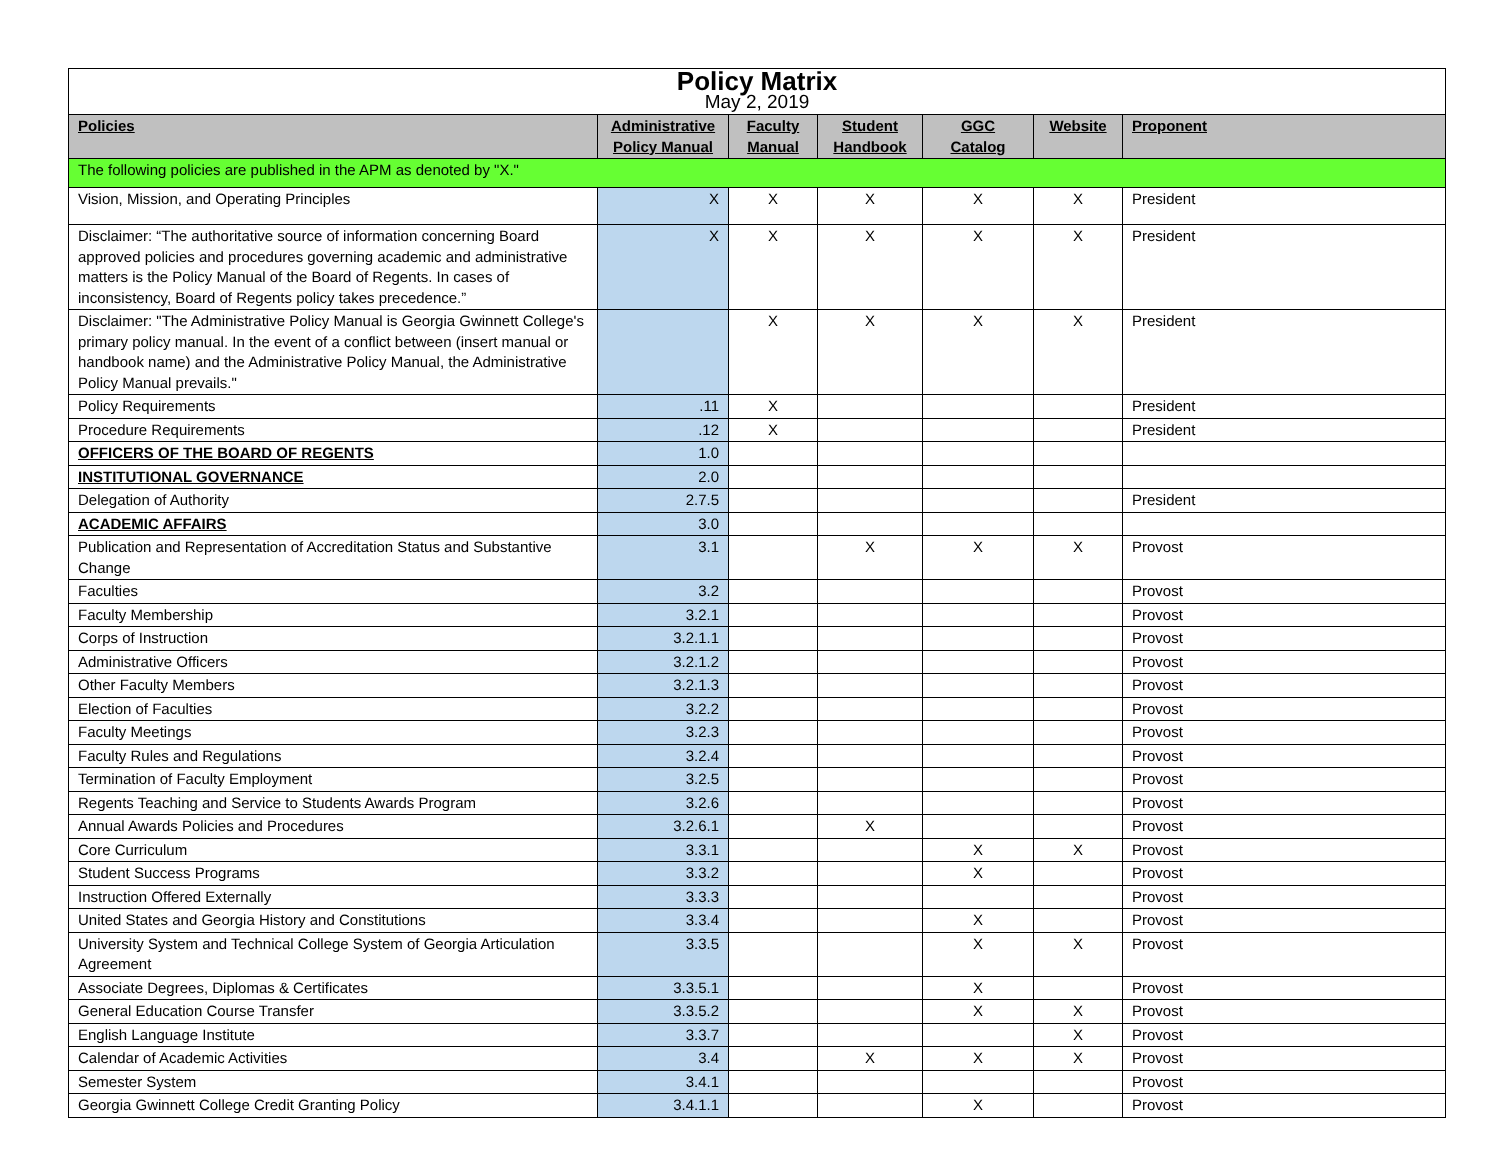| Policy Matrix May 2, 2019 | | | | | | |
| Policies | Administrative Policy Manual | Faculty Manual | Student Handbook | GGC Catalog | Website | Proponent |
| The following policies are published in the APM as denoted by "X." | | | | | | |
| Vision, Mission, and Operating Principles | X | X | X | X | X | President |
| Disclaimer: “The authoritative source of information concerning Board approved policies and procedures governing academic and administrative matters is the Policy Manual of the Board of Regents. In cases of inconsistency, Board of Regents policy takes precedence.” | X | X | X | X | X | President |
| Disclaimer: "The Administrative Policy Manual is Georgia Gwinnett College's primary policy manual. In the event of a conflict between (insert manual or handbook name) and the Administrative Policy Manual, the Administrative Policy Manual prevails." | | X | X | X | X | President |
| Policy Requirements | .11 | X | | | | President |
| Procedure Requirements | .12 | X | | | | President |
| OFFICERS OF THE BOARD OF REGENTS | 1.0 | | | | | |
| INSTITUTIONAL GOVERNANCE | 2.0 | | | | | |
| Delegation of Authority | 2.7.5 | | | | | President |
| ACADEMIC AFFAIRS | 3.0 | | | | | |
| Publication and Representation of Accreditation Status and Substantive Change | 3.1 | | X | X | X | Provost |
| Faculties | 3.2 | | | | | Provost |
| Faculty Membership | 3.2.1 | | | | | Provost |
| Corps of Instruction | 3.2.1.1 | | | | | Provost |
| Administrative Officers | 3.2.1.2 | | | | | Provost |
| Other Faculty Members | 3.2.1.3 | | | | | Provost |
| Election of Faculties | 3.2.2 | | | | | Provost |
| Faculty Meetings | 3.2.3 | | | | | Provost |
| Faculty Rules and Regulations | 3.2.4 | | | | | Provost |
| Termination of Faculty Employment | 3.2.5 | | | | | Provost |
| Regents Teaching and Service to Students Awards Program | 3.2.6 | | | | | Provost |
| Annual Awards Policies and Procedures | 3.2.6.1 | | X | | | Provost |
| Core Curriculum | 3.3.1 | | | X | X | Provost |
| Student Success Programs | 3.3.2 | | | X | | Provost |
| Instruction Offered Externally | 3.3.3 | | | | | Provost |
| United States and Georgia History and Constitutions | 3.3.4 | | | X | | Provost |
| University System and Technical College System of Georgia Articulation Agreement | 3.3.5 | | | X | X | Provost |
| Associate Degrees, Diplomas & Certificates | 3.3.5.1 | | | X | | Provost |
| General Education Course Transfer | 3.3.5.2 | | | X | X | Provost |
| English Language Institute | 3.3.7 | | | | X | Provost |
| Calendar of Academic Activities | 3.4 | | X | X | X | Provost |
| Semester System | 3.4.1 | | | | | Provost |
| Georgia Gwinnett College Credit Granting Policy | 3.4.1.1 | | | X | | Provost |